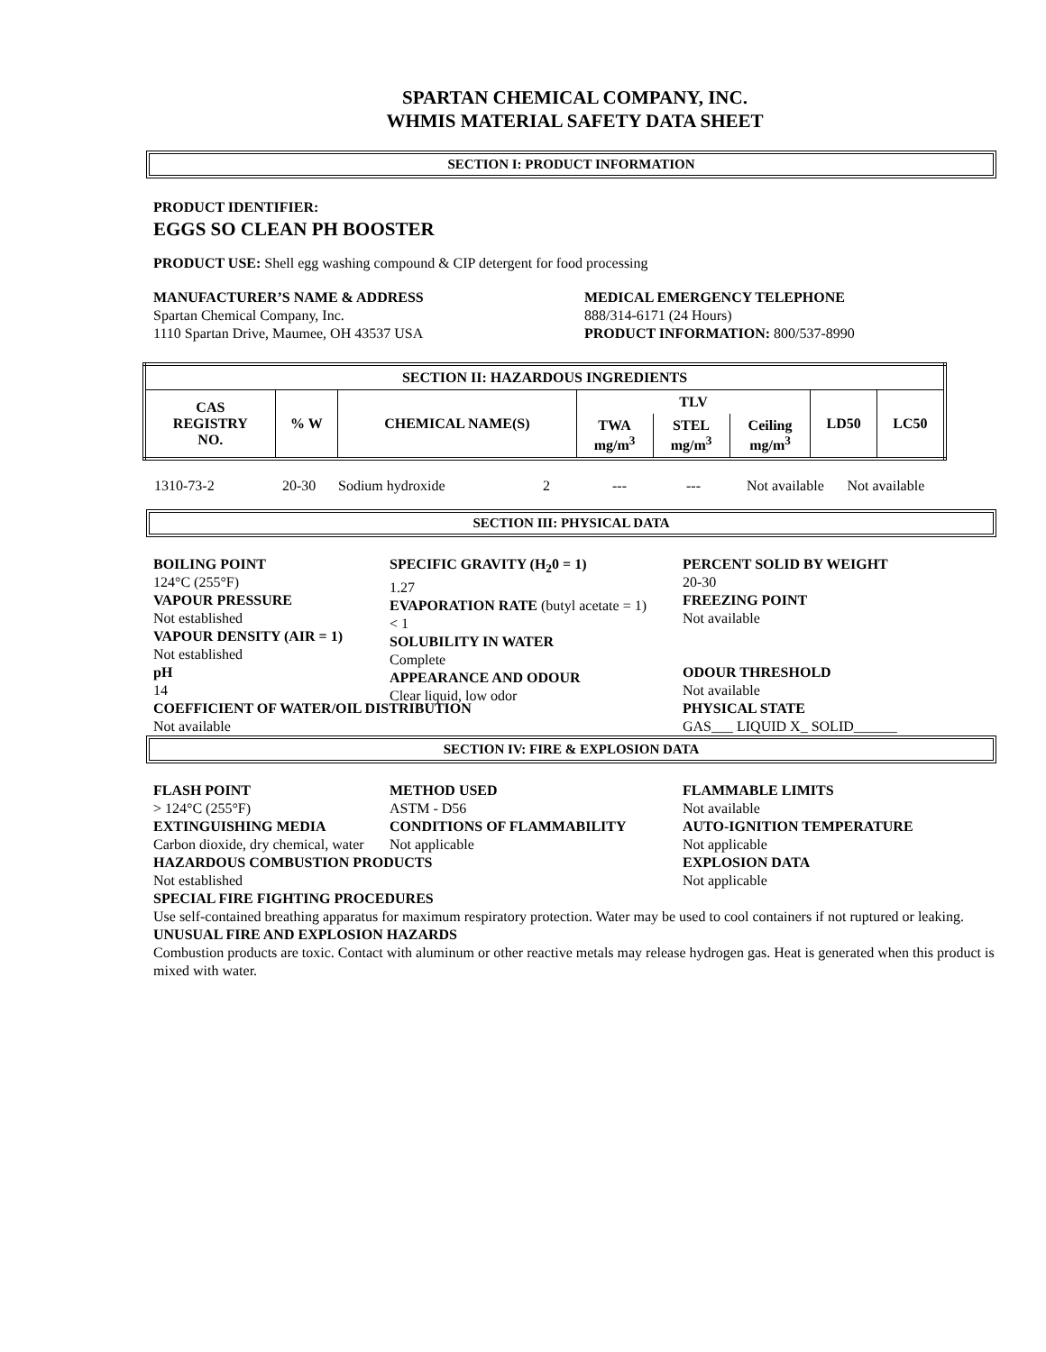SPARTAN CHEMICAL COMPANY, INC.
WHMIS MATERIAL SAFETY DATA SHEET
SECTION I: PRODUCT INFORMATION
PRODUCT IDENTIFIER:
EGGS SO CLEAN PH BOOSTER
PRODUCT USE: Shell egg washing compound & CIP detergent for food processing
MANUFACTURER’S NAME & ADDRESS
Spartan Chemical Company, Inc.
1110 Spartan Drive, Maumee, OH 43537 USA
MEDICAL EMERGENCY TELEPHONE
888/314-6171 (24 Hours)
PRODUCT INFORMATION: 800/537-8990
| SECTION II: HAZARDOUS INGREDIENTS | | | | | | | |
| --- | --- | --- | --- | --- | --- | --- | --- |
| CAS REGISTRY NO. | % W | CHEMICAL NAME(S) | TLV | | | LD50 | LC50 |
| | | | TWA mg/m<sup>3</sup> | STEL mg/m<sup>3</sup> | Ceiling mg/m<sup>3</sup> | | |
| 1310-73-2 | 20-30 | Sodium hydroxide | 2 | --- | --- | Not available | Not available |
SECTION III: PHYSICAL DATA
BOILING POINT
124°C (255°F)
VAPOUR PRESSURE
Not established
VAPOUR DENSITY (AIR = 1)
Not established
pH
14
COEFFICIENT OF WATER/OIL DISTRIBUTION
Not available
SPECIFIC GRAVITY (H<sub>2</sub>0 = 1)
1.27
EVAPORATION RATE (butyl acetate = 1)
< 1
SOLUBILITY IN WATER
Complete
APPEARANCE AND ODOUR
Clear liquid, low odor
PERCENT SOLID BY WEIGHT
20-30
FREEZING POINT
Not available
ODOUR THRESHOLD
Not available
PHYSICAL STATE
GAS___ LIQUID X_ SOLID______
SECTION IV: FIRE & EXPLOSION DATA
FLASH POINT
> 124°C (255°F)
EXTINGUISHING MEDIA
Carbon dioxide, dry chemical, water
HAZARDOUS COMBUSTION PRODUCTS
Not established
METHOD USED
ASTM - D56
CONDITIONS OF FLAMMABILITY
Not applicable
FLAMMABLE LIMITS
Not available
AUTO-IGNITION TEMPERATURE
Not applicable
EXPLOSION DATA
Not applicable
SPECIAL FIRE FIGHTING PROCEDURES
Use self-contained breathing apparatus for maximum respiratory protection. Water may be used to cool containers if not ruptured or leaking.
UNUSUAL FIRE AND EXPLOSION HAZARDS
Combustion products are toxic. Contact with aluminum or other reactive metals may release hydrogen gas. Heat is generated when this product is mixed with water.